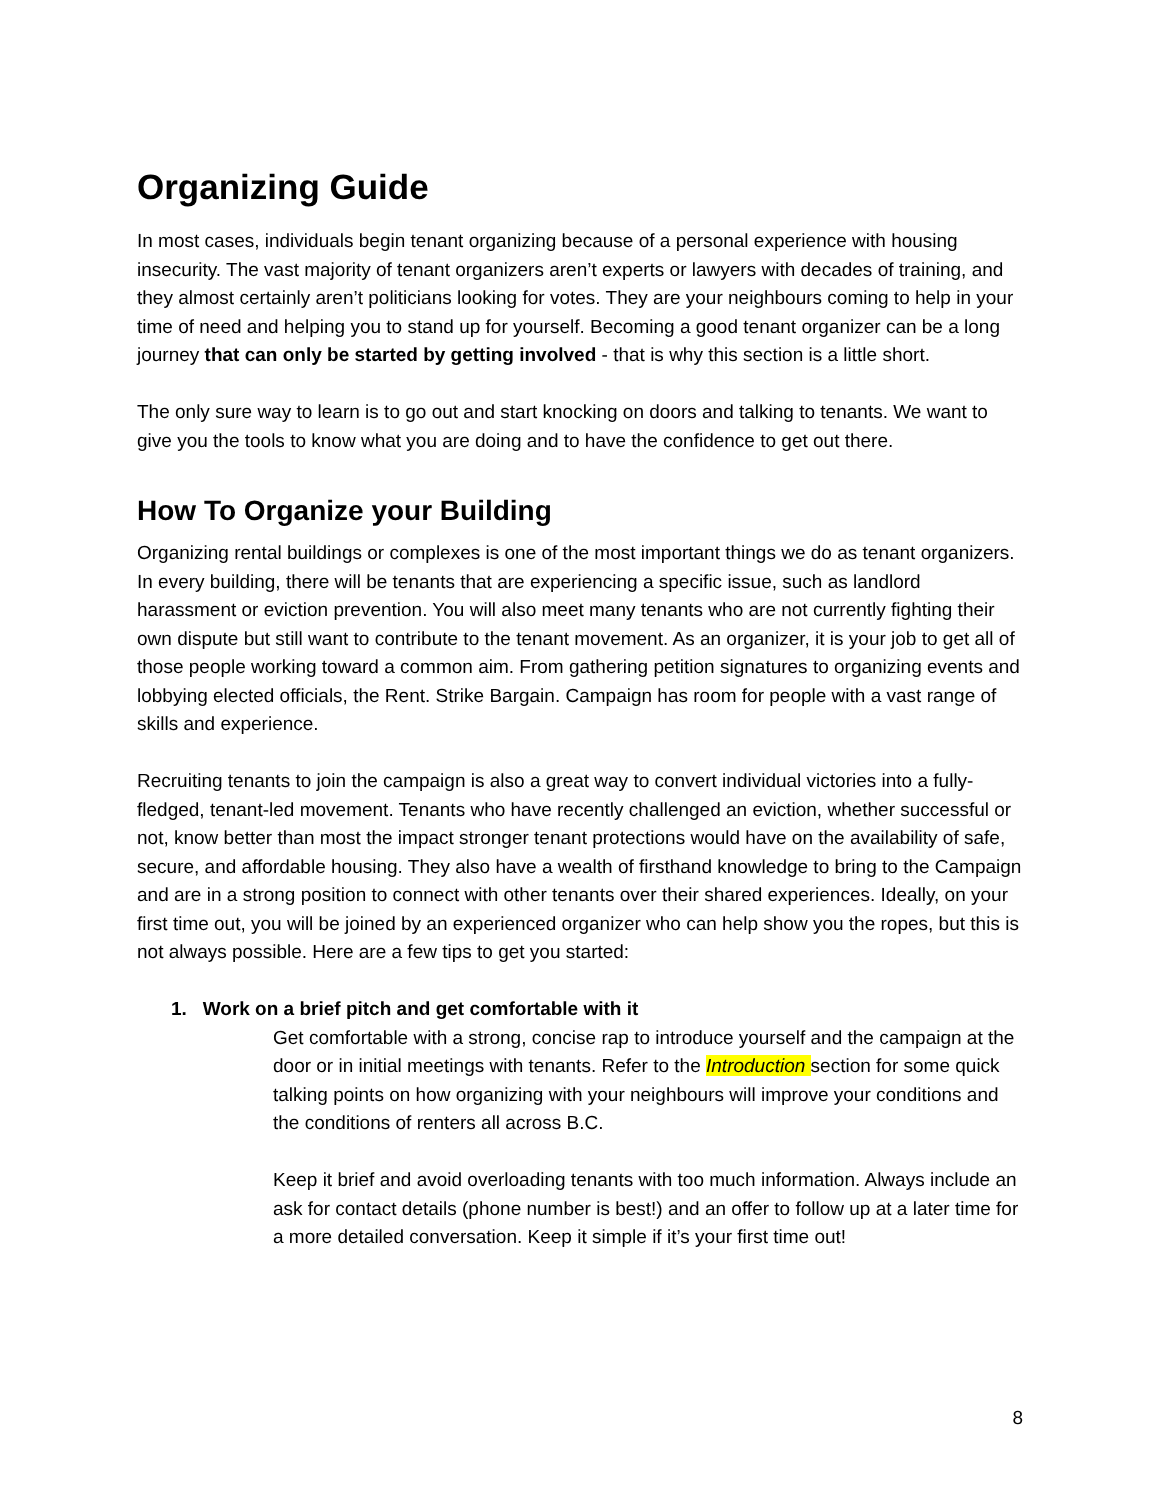Organizing Guide
In most cases, individuals begin tenant organizing because of a personal experience with housing insecurity. The vast majority of tenant organizers aren’t experts or lawyers with decades of training, and they almost certainly aren’t politicians looking for votes. They are your neighbours coming to help in your time of need and helping you to stand up for yourself. Becoming a good tenant organizer can be a long journey that can only be started by getting involved - that is why this section is a little short.
The only sure way to learn is to go out and start knocking on doors and talking to tenants. We want to give you the tools to know what you are doing and to have the confidence to get out there.
How To Organize your Building
Organizing rental buildings or complexes is one of the most important things we do as tenant organizers. In every building, there will be tenants that are experiencing a specific issue, such as landlord harassment or eviction prevention. You will also meet many tenants who are not currently fighting their own dispute but still want to contribute to the tenant movement. As an organizer, it is your job to get all of those people working toward a common aim. From gathering petition signatures to organizing events and lobbying elected officials, the Rent. Strike Bargain. Campaign has room for people with a vast range of skills and experience.
Recruiting tenants to join the campaign is also a great way to convert individual victories into a fully-fledged, tenant-led movement. Tenants who have recently challenged an eviction, whether successful or not, know better than most the impact stronger tenant protections would have on the availability of safe, secure, and affordable housing. They also have a wealth of firsthand knowledge to bring to the Campaign and are in a strong position to connect with other tenants over their shared experiences. Ideally, on your first time out, you will be joined by an experienced organizer who can help show you the ropes, but this is not always possible. Here are a few tips to get you started:
1. Work on a brief pitch and get comfortable with it
Get comfortable with a strong, concise rap to introduce yourself and the campaign at the door or in initial meetings with tenants. Refer to the Introduction section for some quick talking points on how organizing with your neighbours will improve your conditions and the conditions of renters all across B.C.
Keep it brief and avoid overloading tenants with too much information. Always include an ask for contact details (phone number is best!) and an offer to follow up at a later time for a more detailed conversation. Keep it simple if it’s your first time out!
8